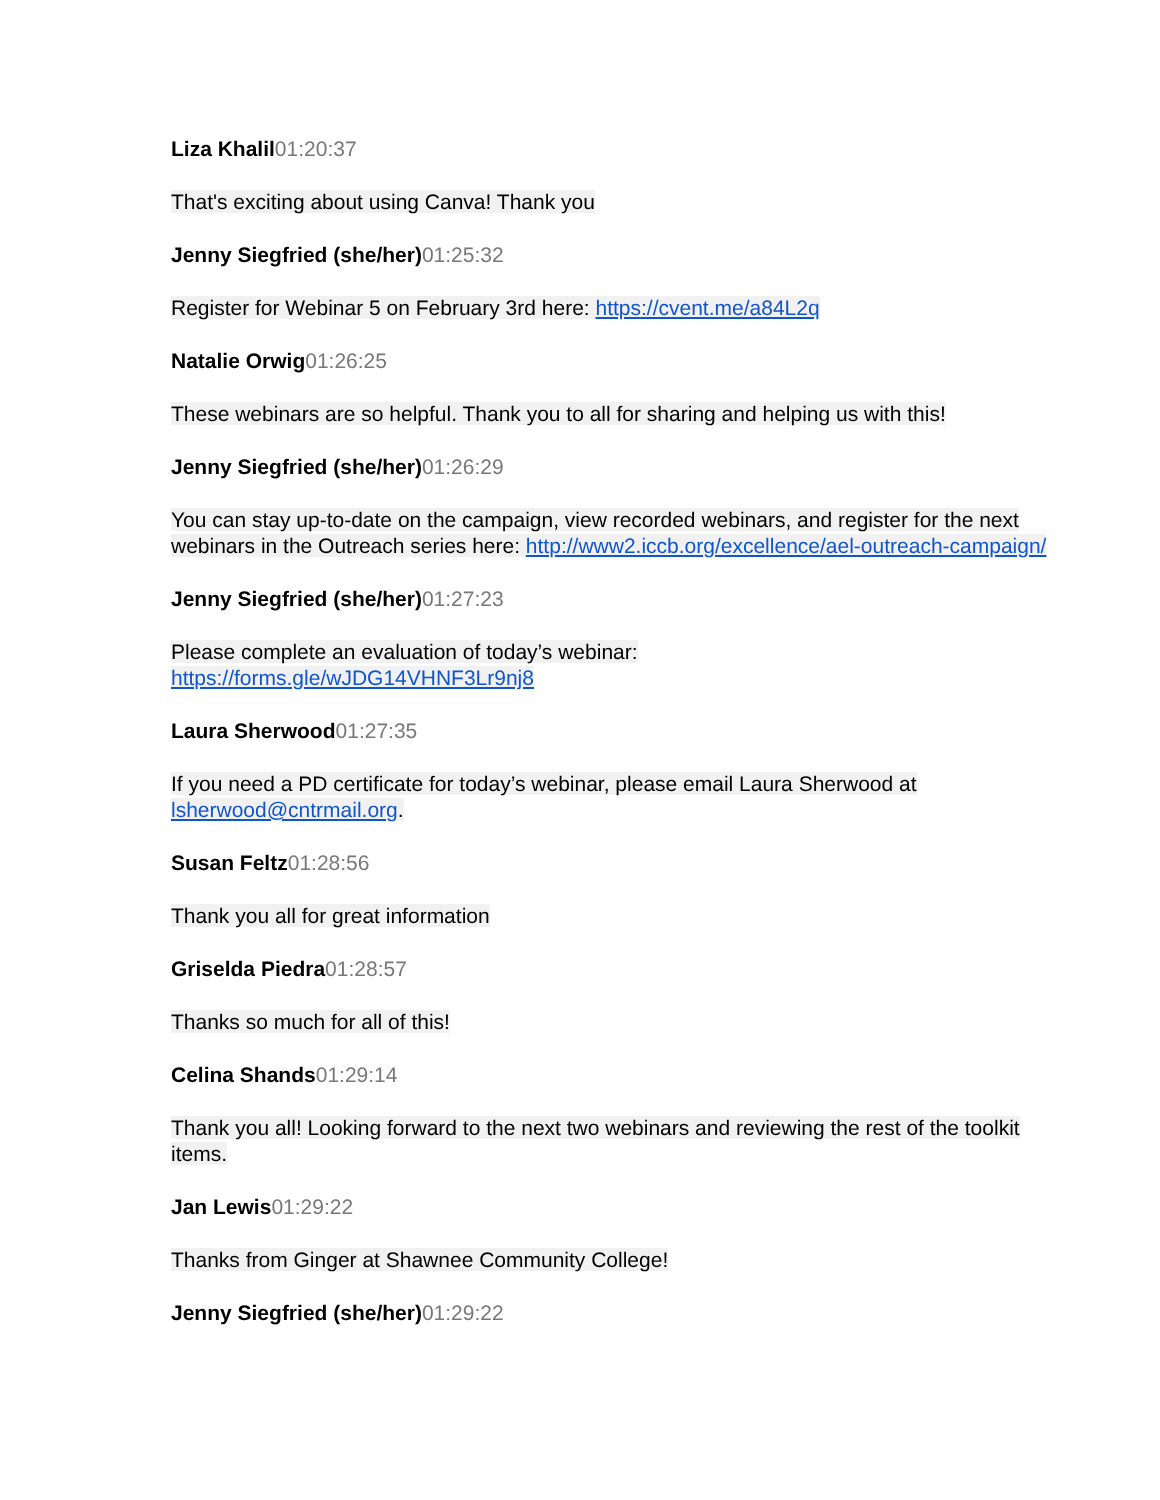Liza Khalil 01:20:37
That's exciting about using Canva! Thank you
Jenny Siegfried (she/her) 01:25:32
Register for Webinar 5 on February 3rd here: https://cvent.me/a84L2q
Natalie Orwig 01:26:25
These webinars are so helpful. Thank you to all for sharing and helping us with this!
Jenny Siegfried (she/her) 01:26:29
You can stay up-to-date on the campaign, view recorded webinars, and register for the next webinars in the Outreach series here: http://www2.iccb.org/excellence/ael-outreach-campaign/
Jenny Siegfried (she/her) 01:27:23
Please complete an evaluation of today’s webinar:
https://forms.gle/wJDG14VHNF3Lr9nj8
Laura Sherwood 01:27:35
If you need a PD certificate for today’s webinar, please email Laura Sherwood at lsherwood@cntrmail.org.
Susan Feltz 01:28:56
Thank you all for great information
Griselda Piedra 01:28:57
Thanks so much for all of this!
Celina Shands 01:29:14
Thank you all! Looking forward to the next two webinars and reviewing the rest of the toolkit items.
Jan Lewis 01:29:22
Thanks from Ginger at Shawnee Community College!
Jenny Siegfried (she/her) 01:29:22